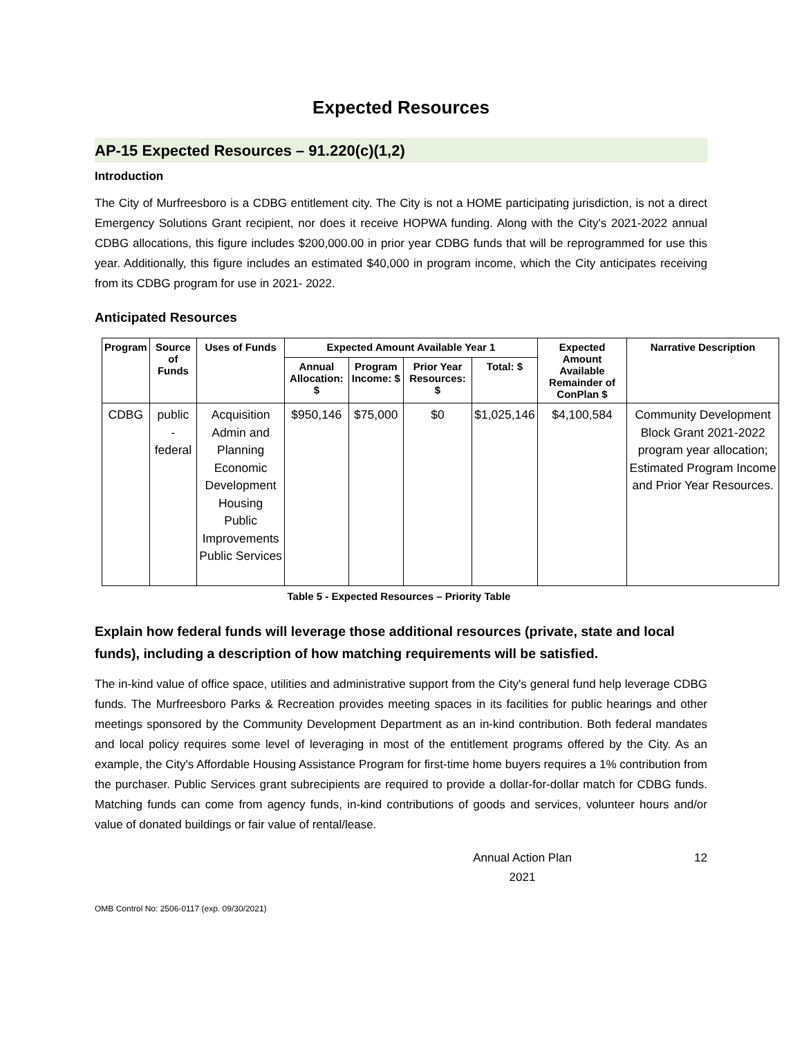Expected Resources
AP-15 Expected Resources – 91.220(c)(1,2)
Introduction
The City of Murfreesboro is a CDBG entitlement city. The City is not a HOME participating jurisdiction, is not a direct Emergency Solutions Grant recipient, nor does it receive HOPWA funding. Along with the City's 2021-2022 annual CDBG allocations, this figure includes $200,000.00 in prior year CDBG funds that will be reprogrammed for use this year. Additionally, this figure includes an estimated $40,000 in program income, which the City anticipates receiving from its CDBG program for use in 2021- 2022.
Anticipated Resources
| Program | Source of Funds | Uses of Funds | Expected Amount Available Year 1 | | | | Expected Amount Available Remainder of ConPlan $ | Narrative Description |
| --- | --- | --- | --- | --- | --- | --- | --- | --- |
| | | | Annual Allocation: $ | Program Income: $ | Prior Year Resources: $ | Total: $ | | |
| CDBG | public - federal | Acquisition Admin and Planning Economic Development Housing Public Improvements Public Services | $950,146 | $75,000 | $0 | $1,025,146 | $4,100,584 | Community Development Block Grant 2021-2022 program year allocation; Estimated Program Income and Prior Year Resources. |
Table 5 - Expected Resources – Priority Table
Explain how federal funds will leverage those additional resources (private, state and local funds), including a description of how matching requirements will be satisfied.
The in-kind value of office space, utilities and administrative support from the City's general fund help leverage CDBG funds. The Murfreesboro Parks & Recreation provides meeting spaces in its facilities for public hearings and other meetings sponsored by the Community Development Department as an in-kind contribution. Both federal mandates and local policy requires some level of leveraging in most of the entitlement programs offered by the City. As an example, the City's Affordable Housing Assistance Program for first-time home buyers requires a 1% contribution from the purchaser. Public Services grant subrecipients are required to provide a dollar-for-dollar match for CDBG funds. Matching funds can come from agency funds, in-kind contributions of goods and services, volunteer hours and/or value of donated buildings or fair value of rental/lease.
Annual Action Plan
2021 12
OMB Control No: 2506-0117 (exp. 09/30/2021)